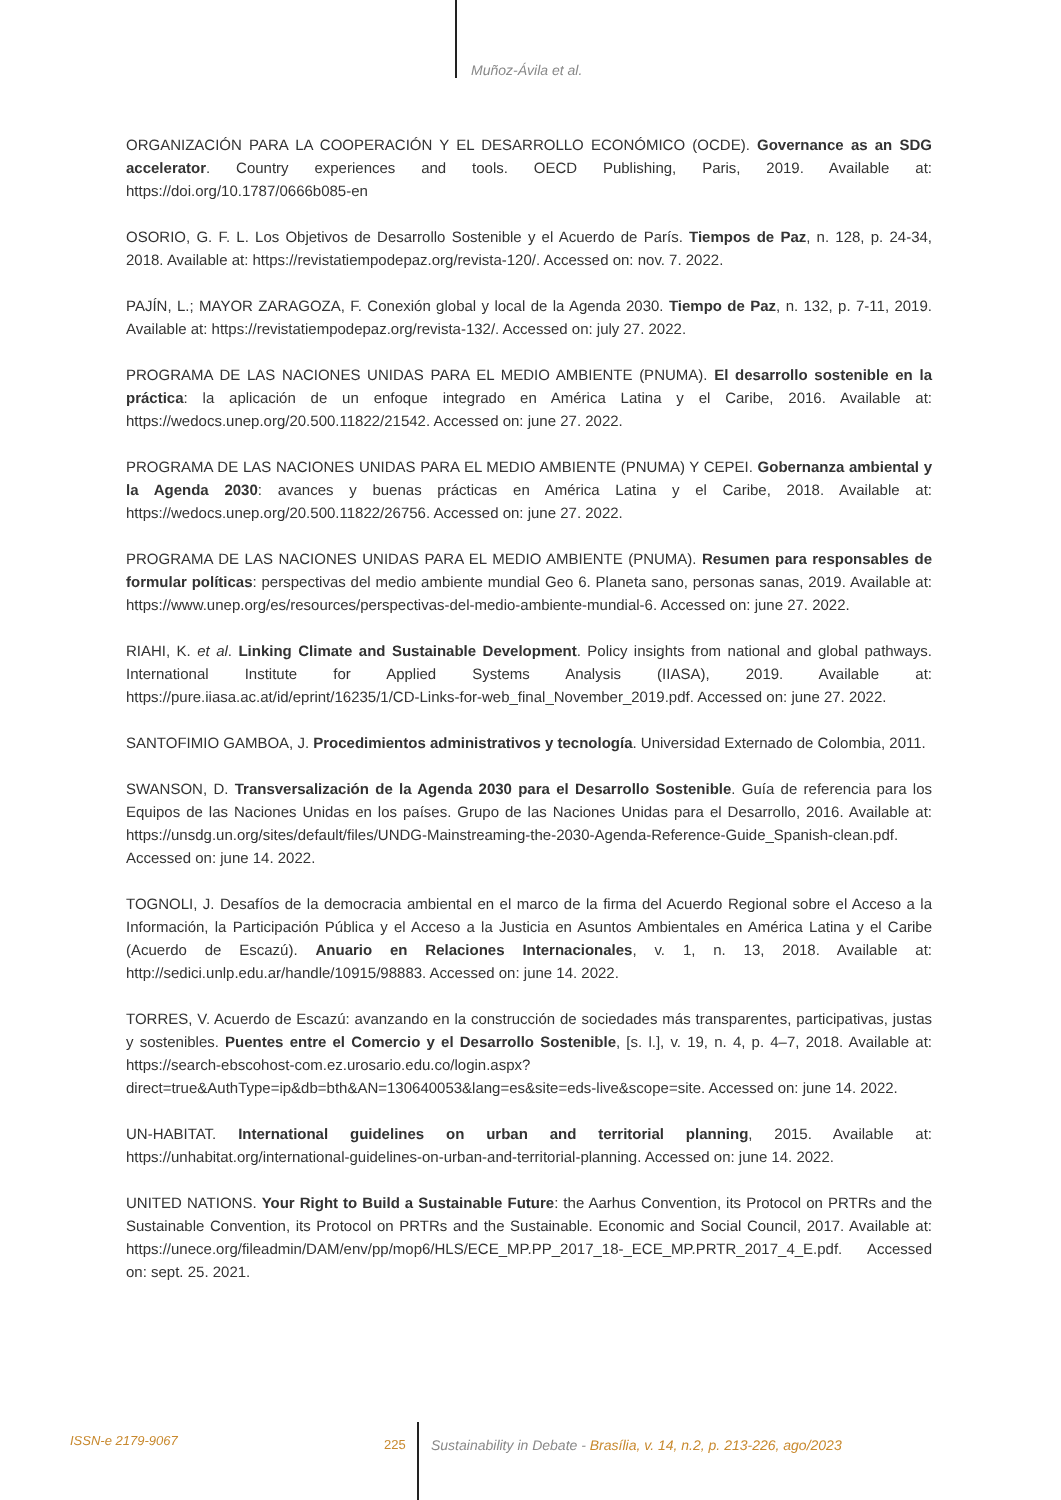Muñoz-Ávila et al.
ORGANIZACIÓN PARA LA COOPERACIÓN Y EL DESARROLLO ECONÓMICO (OCDE). Governance as an SDG accelerator. Country experiences and tools. OECD Publishing, Paris, 2019. Available at: https://doi.org/10.1787/0666b085-en
OSORIO, G. F. L. Los Objetivos de Desarrollo Sostenible y el Acuerdo de París. Tiempos de Paz, n. 128, p. 24-34, 2018. Available at: https://revistatiempodepaz.org/revista-120/. Accessed on: nov. 7. 2022.
PAJÍN, L.; MAYOR ZARAGOZA, F. Conexión global y local de la Agenda 2030. Tiempo de Paz, n. 132, p. 7-11, 2019. Available at: https://revistatiempodepaz.org/revista-132/. Accessed on: july 27. 2022.
PROGRAMA DE LAS NACIONES UNIDAS PARA EL MEDIO AMBIENTE (PNUMA). El desarrollo sostenible en la práctica: la aplicación de un enfoque integrado en América Latina y el Caribe, 2016. Available at: https://wedocs.unep.org/20.500.11822/21542. Accessed on: june 27. 2022.
PROGRAMA DE LAS NACIONES UNIDAS PARA EL MEDIO AMBIENTE (PNUMA) Y CEPEI. Gobernanza ambiental y la Agenda 2030: avances y buenas prácticas en América Latina y el Caribe, 2018. Available at: https://wedocs.unep.org/20.500.11822/26756. Accessed on: june 27. 2022.
PROGRAMA DE LAS NACIONES UNIDAS PARA EL MEDIO AMBIENTE (PNUMA). Resumen para responsables de formular políticas: perspectivas del medio ambiente mundial Geo 6. Planeta sano, personas sanas, 2019. Available at: https://www.unep.org/es/resources/perspectivas-del-medio-ambiente-mundial-6. Accessed on: june 27. 2022.
RIAHI, K. et al. Linking Climate and Sustainable Development. Policy insights from national and global pathways. International Institute for Applied Systems Analysis (IIASA), 2019. Available at: https://pure.iiasa.ac.at/id/eprint/16235/1/CD-Links-for-web_final_November_2019.pdf. Accessed on: june 27. 2022.
SANTOFIMIO GAMBOA, J. Procedimientos administrativos y tecnología. Universidad Externado de Colombia, 2011.
SWANSON, D. Transversalización de la Agenda 2030 para el Desarrollo Sostenible. Guía de referencia para los Equipos de las Naciones Unidas en los países. Grupo de las Naciones Unidas para el Desarrollo, 2016. Available at: https://unsdg.un.org/sites/default/files/UNDG-Mainstreaming-the-2030-Agenda-Reference-Guide_Spanish-clean.pdf. Accessed on: june 14. 2022.
TOGNOLI, J. Desafíos de la democracia ambiental en el marco de la firma del Acuerdo Regional sobre el Acceso a la Información, la Participación Pública y el Acceso a la Justicia en Asuntos Ambientales en América Latina y el Caribe (Acuerdo de Escazú). Anuario en Relaciones Internacionales, v. 1, n. 13, 2018. Available at: http://sedici.unlp.edu.ar/handle/10915/98883. Accessed on: june 14. 2022.
TORRES, V. Acuerdo de Escazú: avanzando en la construcción de sociedades más transparentes, participativas, justas y sostenibles. Puentes entre el Comercio y el Desarrollo Sostenible, [s. l.], v. 19, n. 4, p. 4–7, 2018. Available at: https://search-ebscohost-com.ez.urosario.edu.co/login.aspx?direct=true&AuthType=ip&db=bth&AN=130640053&lang=es&site=eds-live&scope=site. Accessed on: june 14. 2022.
UN-HABITAT. International guidelines on urban and territorial planning, 2015. Available at: https://unhabitat.org/international-guidelines-on-urban-and-territorial-planning. Accessed on: june 14. 2022.
UNITED NATIONS. Your Right to Build a Sustainable Future: the Aarhus Convention, its Protocol on PRTRs and the Sustainable Convention, its Protocol on PRTRs and the Sustainable. Economic and Social Council, 2017. Available at: https://unece.org/fileadmin/DAM/env/pp/mop6/HLS/ECE_MP.PP_2017_18-_ECE_MP.PRTR_2017_4_E.pdf. Accessed on: sept. 25. 2021.
ISSN-e 2179-9067 225
Sustainability in Debate - Brasília, v. 14, n.2, p. 213-226, ago/2023